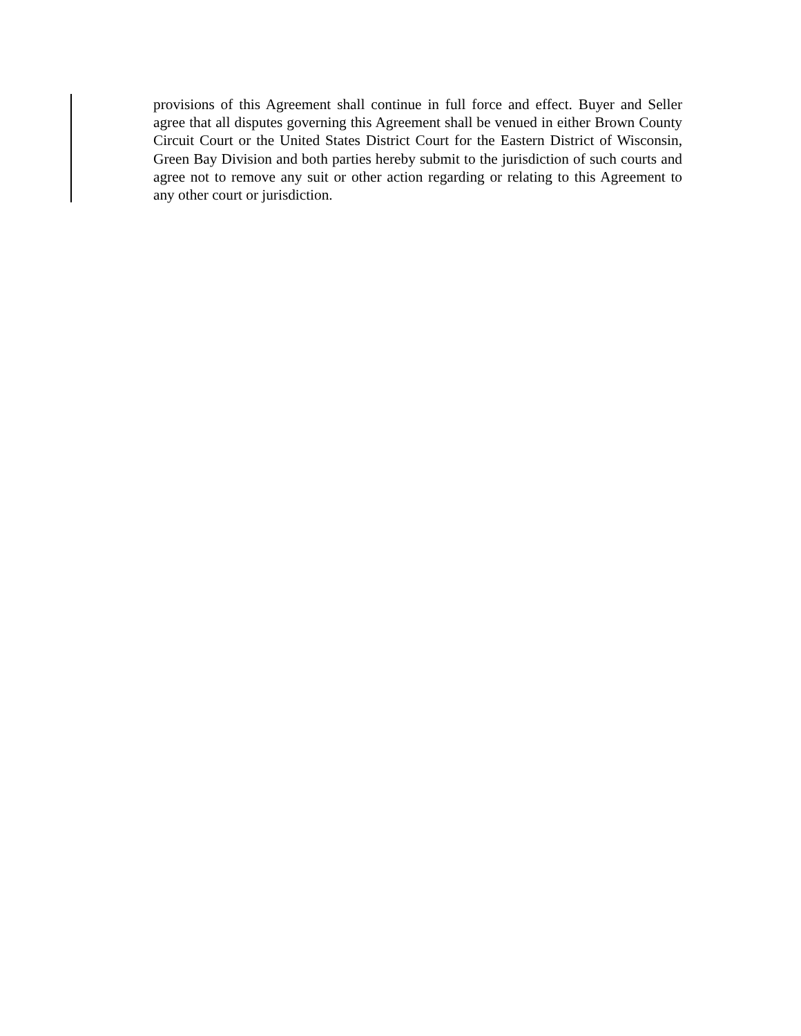provisions of this Agreement shall continue in full force and effect. Buyer and Seller agree that all disputes governing this Agreement shall be venued in either Brown County Circuit Court or the United States District Court for the Eastern District of Wisconsin, Green Bay Division and both parties hereby submit to the jurisdiction of such courts and agree not to remove any suit or other action regarding or relating to this Agreement to any other court or jurisdiction.